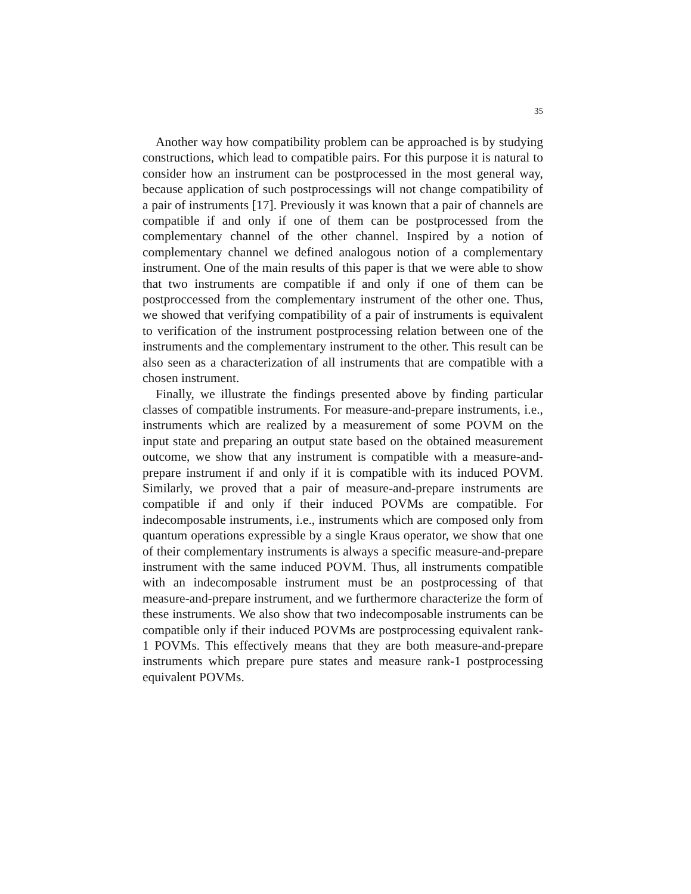35
Another way how compatibility problem can be approached is by studying constructions, which lead to compatible pairs. For this purpose it is natural to consider how an instrument can be postprocessed in the most general way, because application of such postprocessings will not change compatibility of a pair of instruments [17]. Previously it was known that a pair of channels are compatible if and only if one of them can be postprocessed from the complementary channel of the other channel. Inspired by a notion of complementary channel we defined analogous notion of a complementary instrument. One of the main results of this paper is that we were able to show that two instruments are compatible if and only if one of them can be postproccessed from the complementary instrument of the other one. Thus, we showed that verifying compatibility of a pair of instruments is equivalent to verification of the instrument postprocessing relation between one of the instruments and the complementary instrument to the other. This result can be also seen as a characterization of all instruments that are compatible with a chosen instrument.
Finally, we illustrate the findings presented above by finding particular classes of compatible instruments. For measure-and-prepare instruments, i.e., instruments which are realized by a measurement of some POVM on the input state and preparing an output state based on the obtained measurement outcome, we show that any instrument is compatible with a measure-and-prepare instrument if and only if it is compatible with its induced POVM. Similarly, we proved that a pair of measure-and-prepare instruments are compatible if and only if their induced POVMs are compatible. For indecomposable instruments, i.e., instruments which are composed only from quantum operations expressible by a single Kraus operator, we show that one of their complementary instruments is always a specific measure-and-prepare instrument with the same induced POVM. Thus, all instruments compatible with an indecomposable instrument must be an postprocessing of that measure-and-prepare instrument, and we furthermore characterize the form of these instruments. We also show that two indecomposable instruments can be compatible only if their induced POVMs are postprocessing equivalent rank-1 POVMs. This effectively means that they are both measure-and-prepare instruments which prepare pure states and measure rank-1 postprocessing equivalent POVMs.